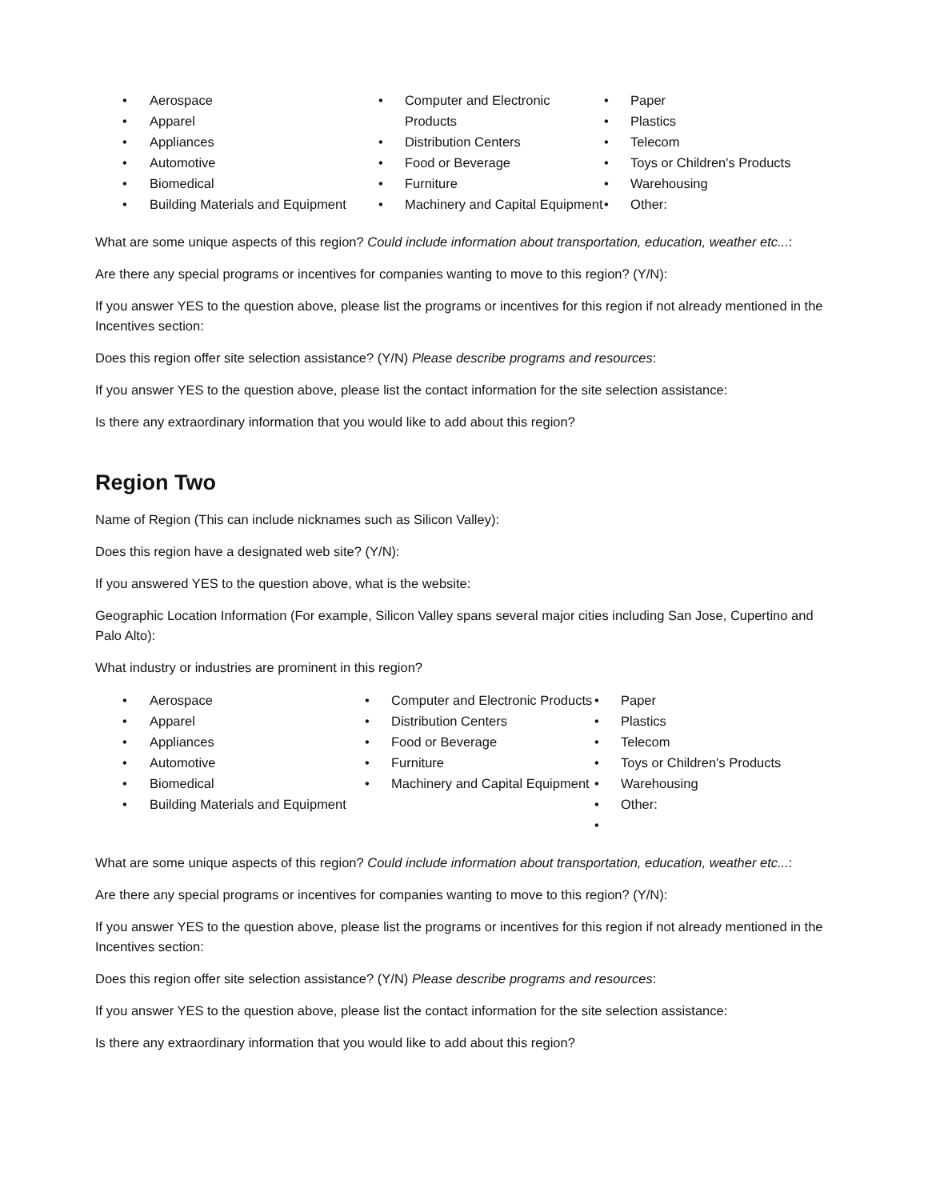• Aerospace
• Apparel
• Appliances
• Automotive
• Biomedical
• Building Materials and Equipment
• Computer and Electronic Products
• Distribution Centers
• Food or Beverage
• Furniture
• Machinery and Capital Equipment
• Paper
• Plastics
• Telecom
• Toys or Children's Products
• Warehousing
• Other:
What are some unique aspects of this region? Could include information about transportation, education, weather etc...:
Are there any special programs or incentives for companies wanting to move to this region? (Y/N):
If you answer YES to the question above, please list the programs or incentives for this region if not already mentioned in the Incentives section:
Does this region offer site selection assistance? (Y/N) Please describe programs and resources:
If you answer YES to the question above, please list the contact information for the site selection assistance:
Is there any extraordinary information that you would like to add about this region?
Region Two
Name of Region (This can include nicknames such as Silicon Valley):
Does this region have a designated web site? (Y/N):
If you answered YES to the question above, what is the website:
Geographic Location Information (For example, Silicon Valley spans several major cities including San Jose, Cupertino and Palo Alto):
What industry or industries are prominent in this region?
• Aerospace
• Apparel
• Appliances
• Automotive
• Biomedical
• Building Materials and Equipment
• Computer and Electronic Products
• Distribution Centers
• Food or Beverage
• Furniture
• Machinery and Capital Equipment
• Paper
• Plastics
• Telecom
• Toys or Children's Products
• Warehousing
• Other:
•
What are some unique aspects of this region? Could include information about transportation, education, weather etc...:
Are there any special programs or incentives for companies wanting to move to this region? (Y/N):
If you answer YES to the question above, please list the programs or incentives for this region if not already mentioned in the Incentives section:
Does this region offer site selection assistance? (Y/N) Please describe programs and resources:
If you answer YES to the question above, please list the contact information for the site selection assistance:
Is there any extraordinary information that you would like to add about this region?